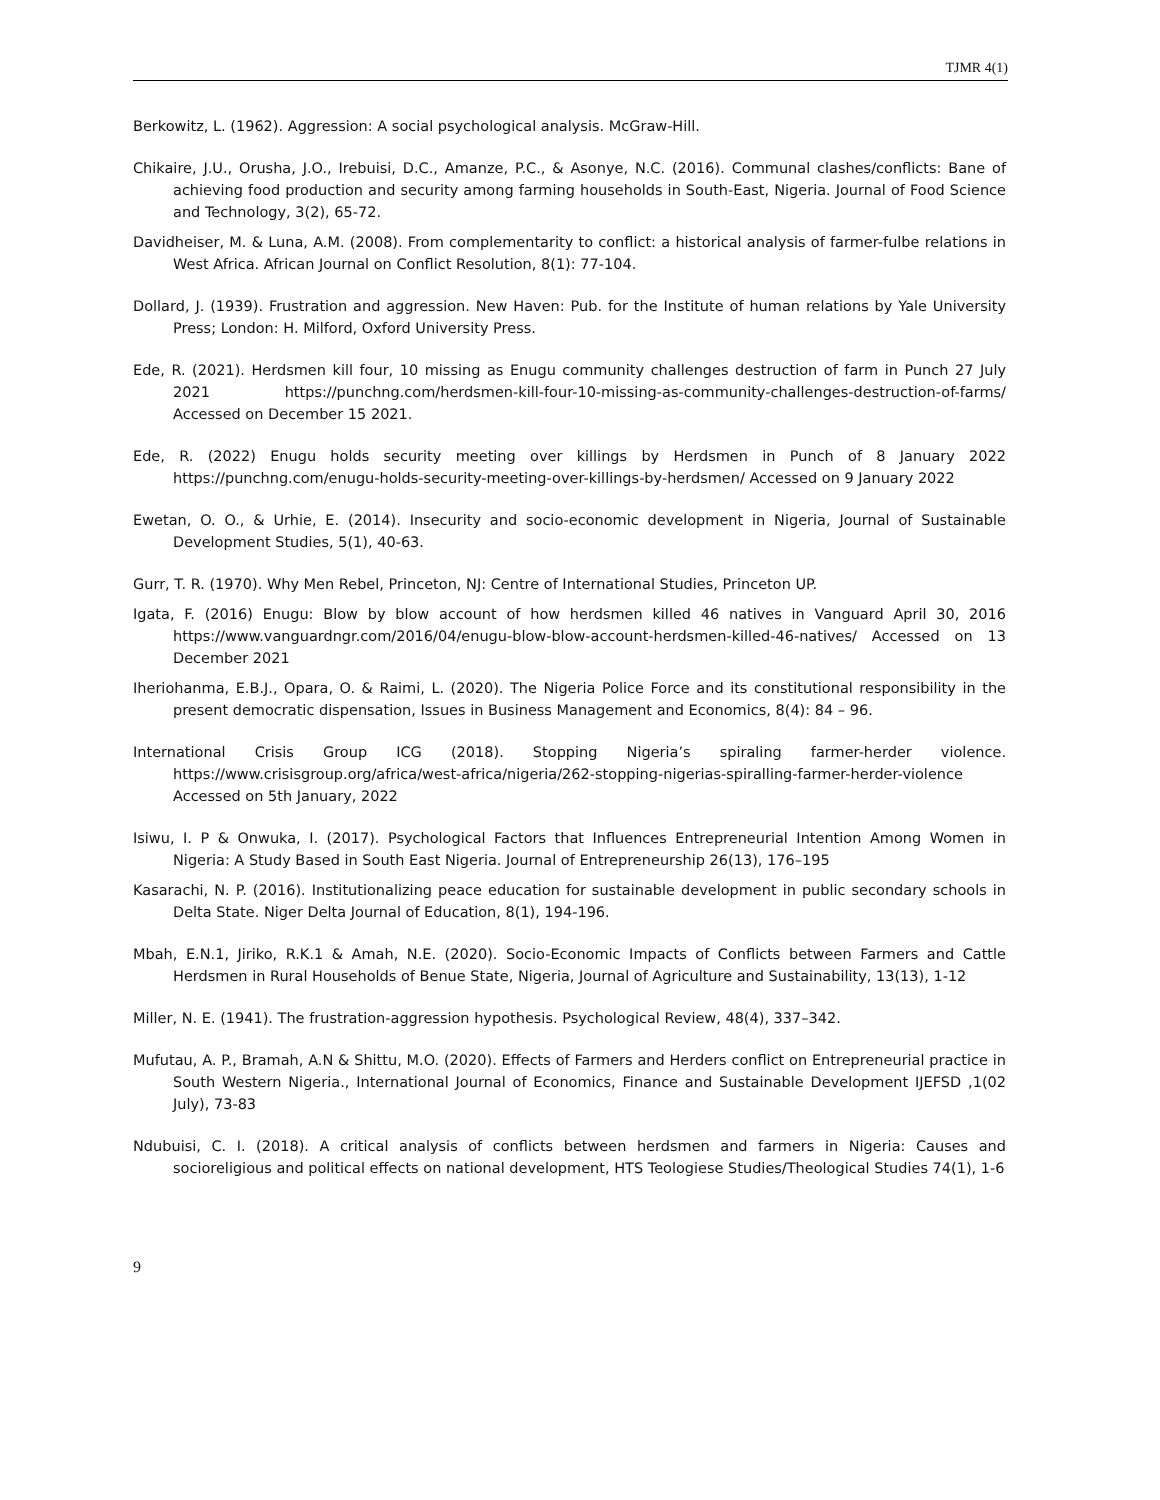TJMR 4(1)
Berkowitz, L. (1962). Aggression: A social psychological analysis. McGraw-Hill.
Chikaire, J.U., Orusha, J.O., Irebuisi, D.C., Amanze, P.C., & Asonye, N.C. (2016). Communal clashes/conflicts: Bane of achieving food production and security among farming households in South-East, Nigeria. Journal of Food Science and Technology, 3(2), 65-72.
Davidheiser, M. & Luna, A.M. (2008). From complementarity to conflict: a historical analysis of farmer-fulbe relations in West Africa. African Journal on Conflict Resolution, 8(1): 77-104.
Dollard, J. (1939). Frustration and aggression. New Haven: Pub. for the Institute of human relations by Yale University Press; London: H. Milford, Oxford University Press.
Ede, R. (2021). Herdsmen kill four, 10 missing as Enugu community challenges destruction of farm in Punch 27 July 2021 https://punchng.com/herdsmen-kill-four-10-missing-as-community-challenges-destruction-of-farms/ Accessed on December 15 2021.
Ede, R. (2022) Enugu holds security meeting over killings by Herdsmen in Punch of 8 January 2022 https://punchng.com/enugu-holds-security-meeting-over-killings-by-herdsmen/ Accessed on 9 January 2022
Ewetan, O. O., & Urhie, E. (2014). Insecurity and socio-economic development in Nigeria, Journal of Sustainable Development Studies, 5(1), 40-63.
Gurr, T. R. (1970). Why Men Rebel, Princeton, NJ: Centre of International Studies, Princeton UP.
Igata, F. (2016) Enugu: Blow by blow account of how herdsmen killed 46 natives in Vanguard April 30, 2016 https://www.vanguardngr.com/2016/04/enugu-blow-blow-account-herdsmen-killed-46-natives/ Accessed on 13 December 2021
Iheriohanma, E.B.J., Opara, O. & Raimi, L. (2020). The Nigeria Police Force and its constitutional responsibility in the present democratic dispensation, Issues in Business Management and Economics, 8(4): 84 – 96.
International Crisis Group ICG (2018). Stopping Nigeria’s spiraling farmer-herder violence. https://www.crisisgroup.org/africa/west-africa/nigeria/262-stopping-nigerias-spiralling-farmer-herder-violence Accessed on 5th January, 2022
Isiwu, I. P & Onwuka, I. (2017). Psychological Factors that Influences Entrepreneurial Intention Among Women in Nigeria: A Study Based in South East Nigeria. Journal of Entrepreneurship 26(13), 176–195
Kasarachi, N. P. (2016). Institutionalizing peace education for sustainable development in public secondary schools in Delta State. Niger Delta Journal of Education, 8(1), 194-196.
Mbah, E.N.1, Jiriko, R.K.1 & Amah, N.E. (2020). Socio-Economic Impacts of Conflicts between Farmers and Cattle Herdsmen in Rural Households of Benue State, Nigeria, Journal of Agriculture and Sustainability, 13(13), 1-12
Miller, N. E. (1941). The frustration-aggression hypothesis. Psychological Review, 48(4), 337–342.
Mufutau, A. P., Bramah, A.N & Shittu, M.O. (2020). Effects of Farmers and Herders conflict on Entrepreneurial practice in South Western Nigeria., International Journal of Economics, Finance and Sustainable Development IJEFSD ,1(02 July), 73-83
Ndubuisi, C. I. (2018). A critical analysis of conflicts between herdsmen and farmers in Nigeria: Causes and socioreligious and political effects on national development, HTS Teologiese Studies/Theological Studies 74(1), 1-6
9